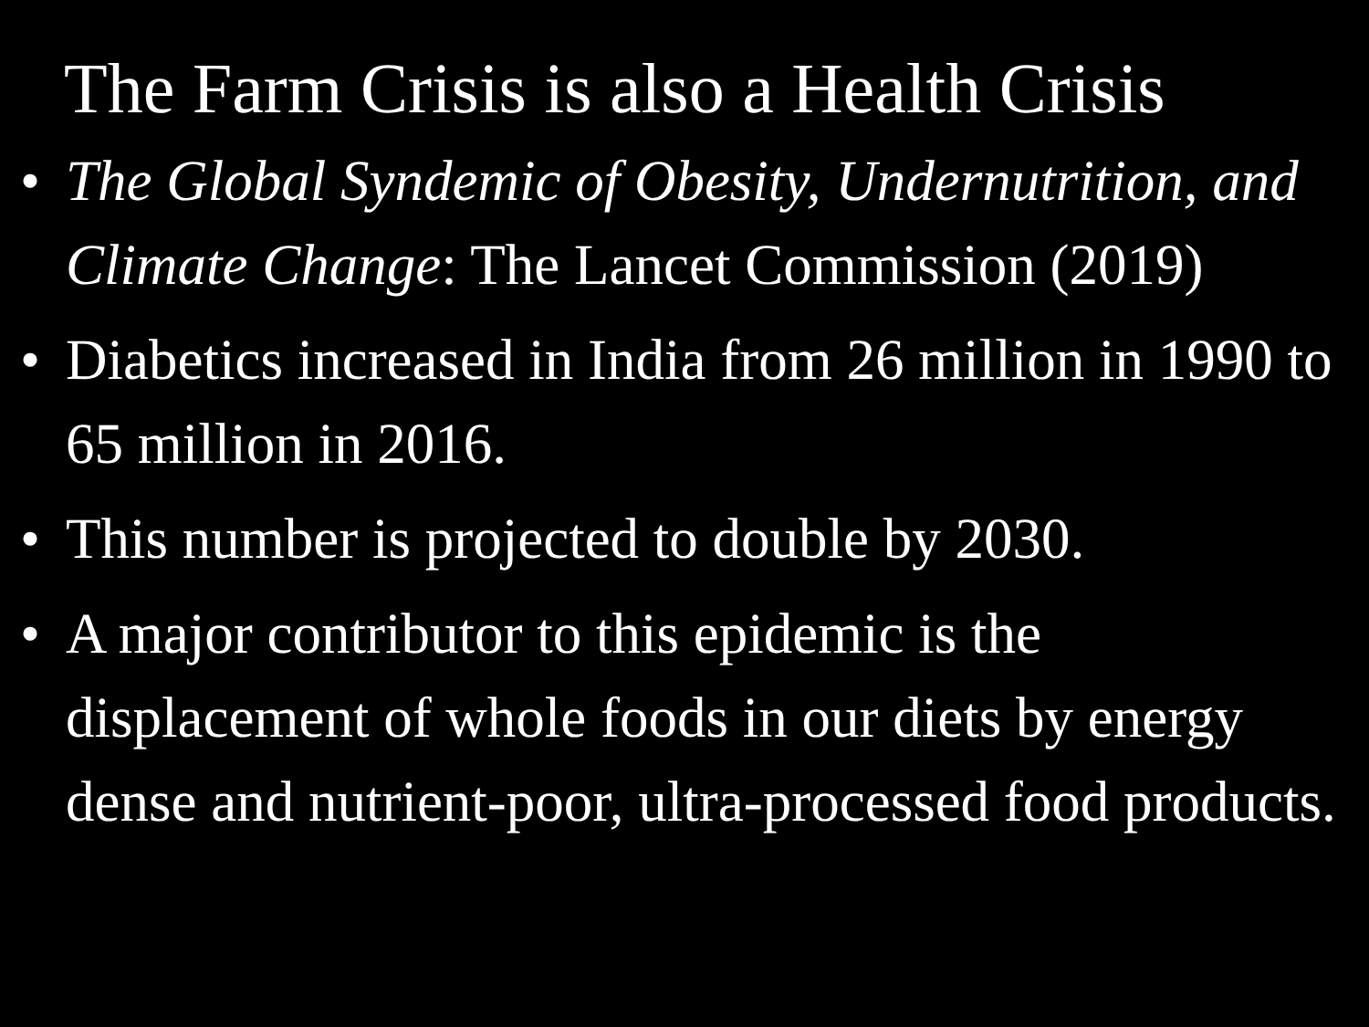The Farm Crisis is also a Health Crisis
• The Global Syndemic of Obesity, Undernutrition, and Climate Change: The Lancet Commission (2019)
• Diabetics increased in India from 26 million in 1990 to 65 million in 2016.
• This number is projected to double by 2030.
• A major contributor to this epidemic is the displacement of whole foods in our diets by energy dense and nutrient-poor, ultra-processed food products.